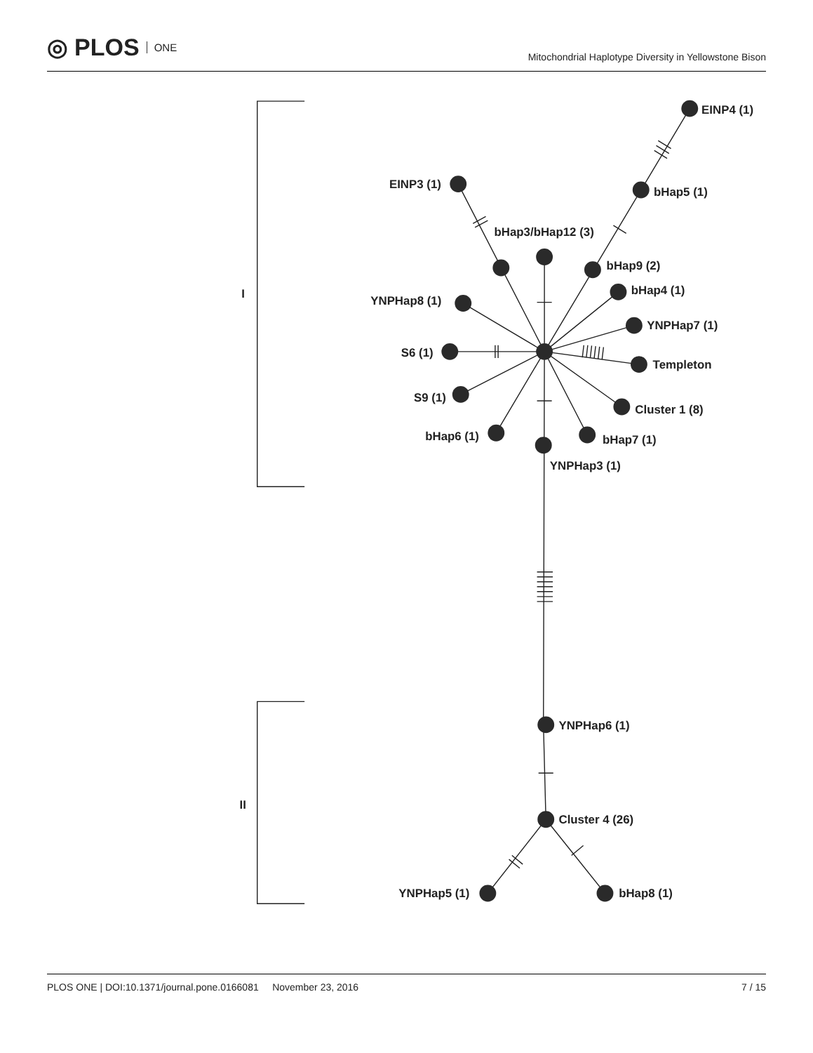◎ PLOS ONE
Mitochondrial Haplotype Diversity in Yellowstone Bison
I
II
EINP4 (1)
EINP3 (1)
bHap5 (1)
bHap3/bHap12 (3)
bHap9 (2)
bHap4 (1)
YNPHap8 (1)
YNPHap7 (1)
S6 (1)
Templeton
S9 (1)
Cluster 1 (8)
bHap6 (1)
bHap7 (1)
YNPHap3 (1)
YNPHap6 (1)
Cluster 4 (26)
YNPHap5 (1)
bHap8 (1)
PLOS ONE | DOI:10.1371/journal.pone.0166081 November 23, 2016 7 / 15